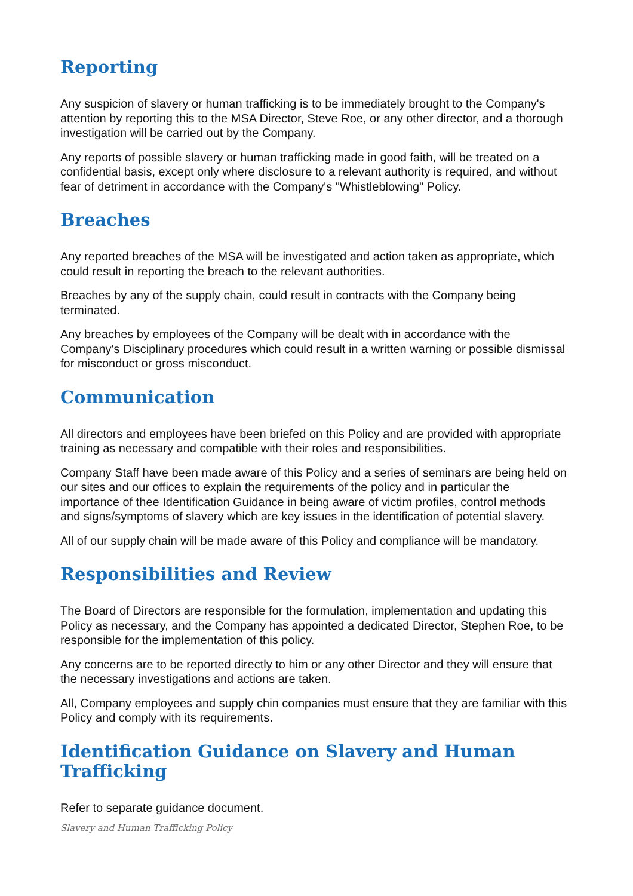Reporting
Any suspicion of slavery or human trafficking is to be immediately brought to the Company's attention by reporting this to the MSA Director, Steve Roe, or any other director, and a thorough investigation will be carried out by the Company.
Any reports of possible slavery or human trafficking made in good faith, will be treated on a confidential basis, except only where disclosure to a relevant authority is required, and without fear of detriment in accordance with the Company's "Whistleblowing" Policy.
Breaches
Any reported breaches of the MSA will be investigated and action taken as appropriate, which could result in reporting the breach to the relevant authorities.
Breaches by any of the supply chain, could result in contracts with the Company being terminated.
Any breaches by employees of the Company will be dealt with in accordance with the Company's Disciplinary procedures which could result in a written warning or possible dismissal for misconduct or gross misconduct.
Communication
All directors and employees have been briefed on this Policy and are provided with appropriate training as necessary and compatible with their roles and responsibilities.
Company Staff have been made aware of this Policy and a series of seminars are being held on our sites and our offices to explain the requirements of the policy and in particular the importance of thee Identification Guidance in being aware of victim profiles, control methods and signs/symptoms of slavery which are key issues in the identification of potential slavery.
All of our supply chain will be made aware of this Policy and compliance will be mandatory.
Responsibilities and Review
The Board of Directors are responsible for the formulation, implementation and updating this Policy as necessary, and the Company has appointed a dedicated Director, Stephen Roe, to be responsible for the implementation of this policy.
Any concerns are to be reported directly to him or any other Director and they will ensure that the necessary investigations and actions are taken.
All, Company employees and supply chin companies must ensure that they are familiar with this Policy and comply with its requirements.
Identification Guidance on Slavery and Human Trafficking
Refer to separate guidance document.
Slavery and Human Trafficking Policy